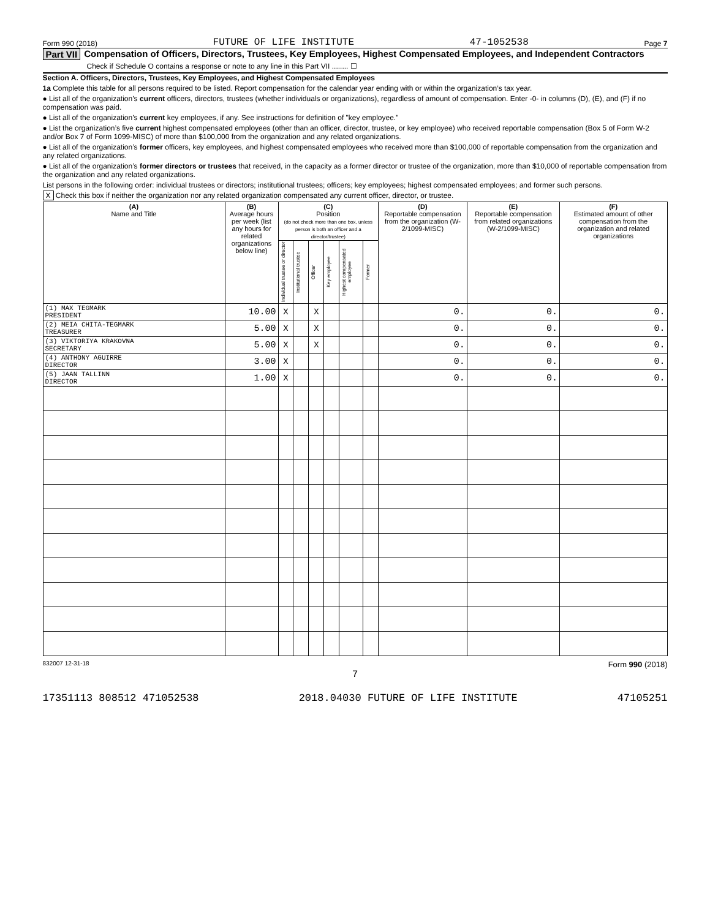Form 990 (2018) FUTURE OF LIFE INSTITUTE 47-1052538 Page 7
Part VII Compensation of Officers, Directors, Trustees, Key Employees, Highest Compensated Employees, and Independent Contractors
Check if Schedule O contains a response or note to any line in this Part VII ........ ☐
Section A. Officers, Directors, Trustees, Key Employees, and Highest Compensated Employees
1a Complete this table for all persons required to be listed. Report compensation for the calendar year ending with or within the organization’s tax year.
● List all of the organization’s current officers, directors, trustees (whether individuals or organizations), regardless of amount of compensation. Enter -0- in columns (D), (E), and (F) if no compensation was paid.
● List all of the organization’s current key employees, if any. See instructions for definition of "key employee."
● List the organization’s five current highest compensated employees (other than an officer, director, trustee, or key employee) who received reportable compensation (Box 5 of Form W-2 and/or Box 7 of Form 1099-MISC) of more than $100,000 from the organization and any related organizations.
● List all of the organization’s former officers, key employees, and highest compensated employees who received more than $100,000 of reportable compensation from the organization and any related organizations.
● List all of the organization’s former directors or trustees that received, in the capacity as a former director or trustee of the organization, more than $10,000 of reportable compensation from the organization and any related organizations.
List persons in the following order: individual trustees or directors; institutional trustees; officers; key employees; highest compensated employees; and former such persons.
X Check this box if neither the organization nor any related organization compensated any current officer, director, or trustee.
| (A) Name and Title | (B) Average hours per week (list any hours for related organizations below line) | (C) Position (do not check more than one box, unless person is both an officer and a director/trustee) | | | | | | (D) Reportable compensation from the organization (W-2/1099-MISC) | (E) Reportable compensation from related organizations (W-2/1099-MISC) | (F) Estimated amount of other compensation from the organization and related organizations |
| --- | --- | --- | --- | --- | --- | --- | --- | --- | --- | --- |
| | | Individual trustee or director | Institutional trustee | Officer | Key employee | Highest compensated employee | Former | | | |
| (1) MAX TEGMARK PRESIDENT | 10.00 | X | | X | | | | 0. | 0. | 0. |
| (2) MEIA CHITA-TEGMARK TREASURER | 5.00 | X | | X | | | | 0. | 0. | 0. |
| (3) VIKTORIYA KRAKOVNA SECRETARY | 5.00 | X | | X | | | | 0. | 0. | 0. |
| (4) ANTHONY AGUIRRE DIRECTOR | 3.00 | X | | | | | | 0. | 0. | 0. |
| (5) JAAN TALLINN DIRECTOR | 1.00 | X | | | | | | 0. | 0. | 0. |
832007 12-31-18 Form 990 (2018)
7
17351113 808512 471052538 2018.04030 FUTURE OF LIFE INSTITUTE 47105251